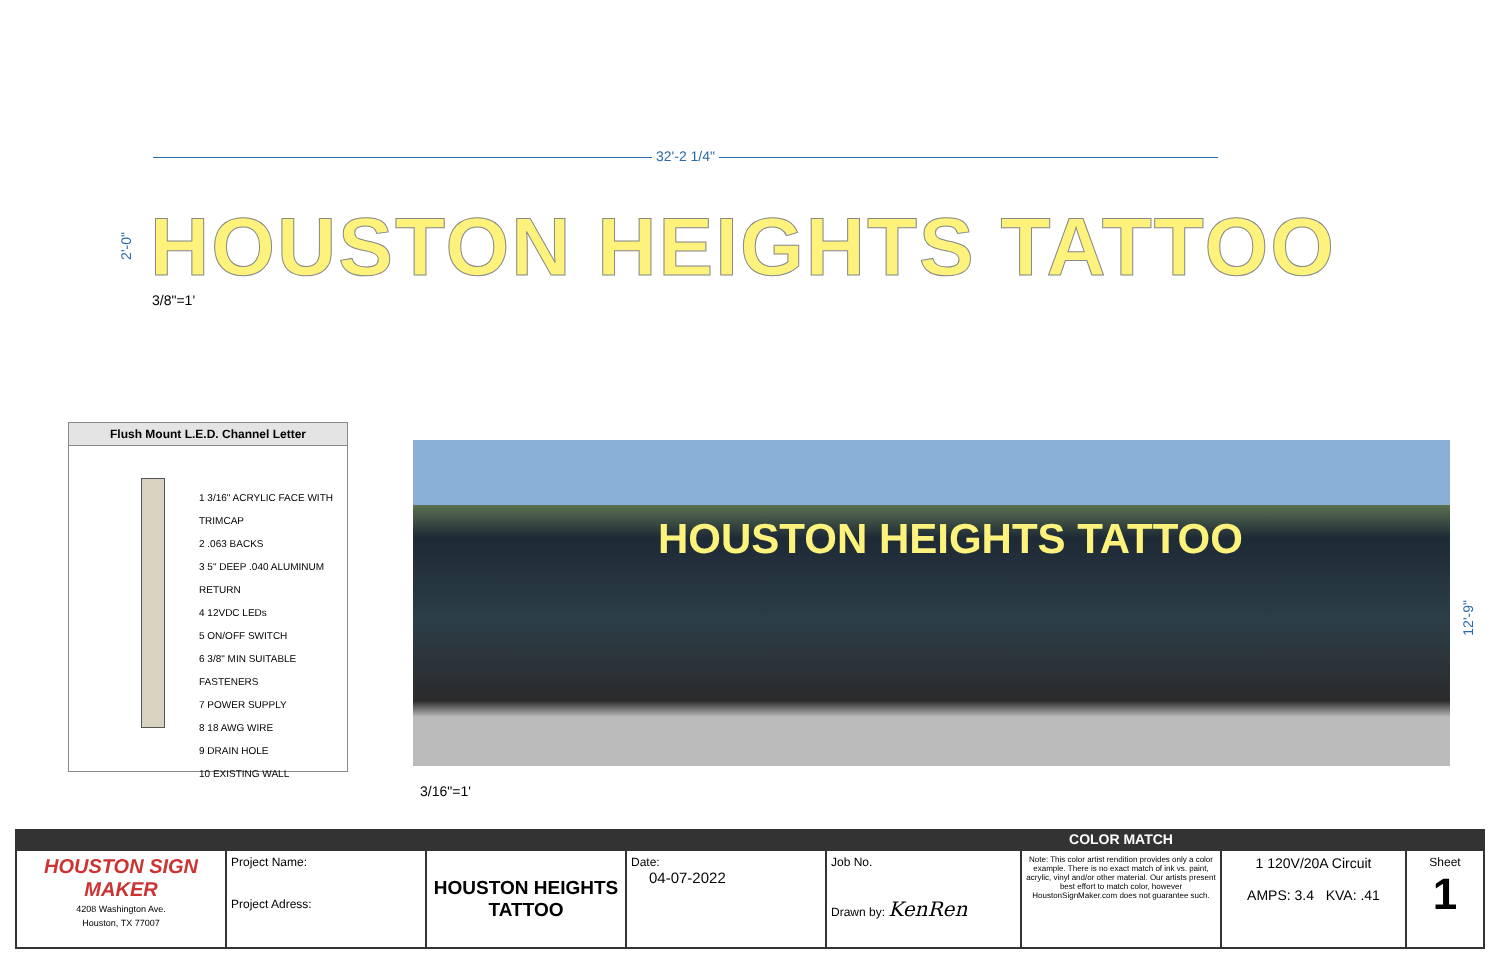32'-2 1/4"
2'-0"
HOUSTON HEIGHTS TATTOO
3/8"=1'
Flush Mount L.E.D. Channel Letter
1 3/16" ACRYLIC FACE WITH TRIMCAP
2 .063 BACKS
3 5" DEEP .040 ALUMINUM RETURN
4 12VDC LEDs
5 ON/OFF SWITCH
6 3/8" MIN SUITABLE FASTENERS
7 POWER SUPPLY
8 18 AWG WIRE
9 DRAIN HOLE
10 EXISTING WALL
HOUSTON HEIGHTS TATTOO
12'-9"
3/16"=1'
| | | | | | COLOR MATCH | | |
| --- | --- | --- | --- | --- | --- | --- | --- |
| HOUSTON SIGN MAKER 4208 Washington Ave. Houston, TX 77007 | Project Name: Project Adress: | HOUSTON HEIGHTS TATTOO | Date: 04-07-2022 | Job No. Drawn by: KenRen | Note: This color artist rendition provides only a color example. There is no exact match of ink vs. paint, acrylic, vinyl and/or other material. Our artists present best effort to match color, however HoustonSignMaker.com does not guarantee such. | 1 120V/20A Circuit AMPS: 3.4 KVA: .41 | Sheet 1 |